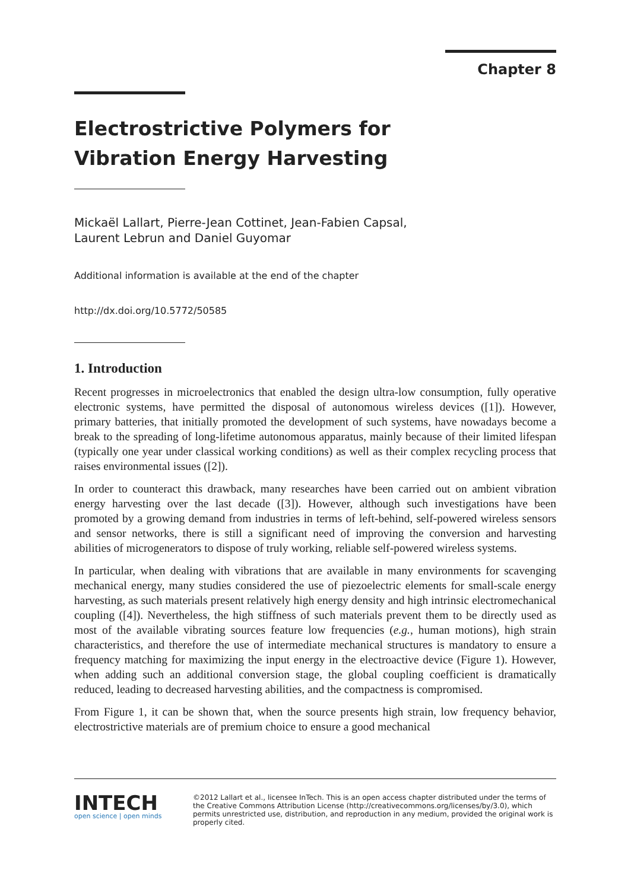Chapter 8
Electrostrictive Polymers for Vibration Energy Harvesting
Mickaël Lallart, Pierre-Jean Cottinet, Jean-Fabien Capsal,
Laurent Lebrun and Daniel Guyomar
Additional information is available at the end of the chapter
http://dx.doi.org/10.5772/50585
1. Introduction
Recent progresses in microelectronics that enabled the design ultra-low consumption, fully operative electronic systems, have permitted the disposal of autonomous wireless devices ([1]). However, primary batteries, that initially promoted the development of such systems, have nowadays become a break to the spreading of long-lifetime autonomous apparatus, mainly because of their limited lifespan (typically one year under classical working conditions) as well as their complex recycling process that raises environmental issues ([2]).
In order to counteract this drawback, many researches have been carried out on ambient vibration energy harvesting over the last decade ([3]). However, although such investigations have been promoted by a growing demand from industries in terms of left-behind, self-powered wireless sensors and sensor networks, there is still a significant need of improving the conversion and harvesting abilities of microgenerators to dispose of truly working, reliable self-powered wireless systems.
In particular, when dealing with vibrations that are available in many environments for scavenging mechanical energy, many studies considered the use of piezoelectric elements for small-scale energy harvesting, as such materials present relatively high energy density and high intrinsic electromechanical coupling ([4]). Nevertheless, the high stiffness of such materials prevent them to be directly used as most of the available vibrating sources feature low frequencies (e.g., human motions), high strain characteristics, and therefore the use of intermediate mechanical structures is mandatory to ensure a frequency matching for maximizing the input energy in the electroactive device (Figure 1). However, when adding such an additional conversion stage, the global coupling coefficient is dramatically reduced, leading to decreased harvesting abilities, and the compactness is compromised.
From Figure 1, it can be shown that, when the source presents high strain, low frequency behavior, electrostrictive materials are of premium choice to ensure a good mechanical
INTECH
open science | open minds
©2012 Lallart et al., licensee InTech. This is an open access chapter distributed under the terms of the Creative Commons Attribution License (http://creativecommons.org/licenses/by/3.0), which permits unrestricted use, distribution, and reproduction in any medium, provided the original work is properly cited.